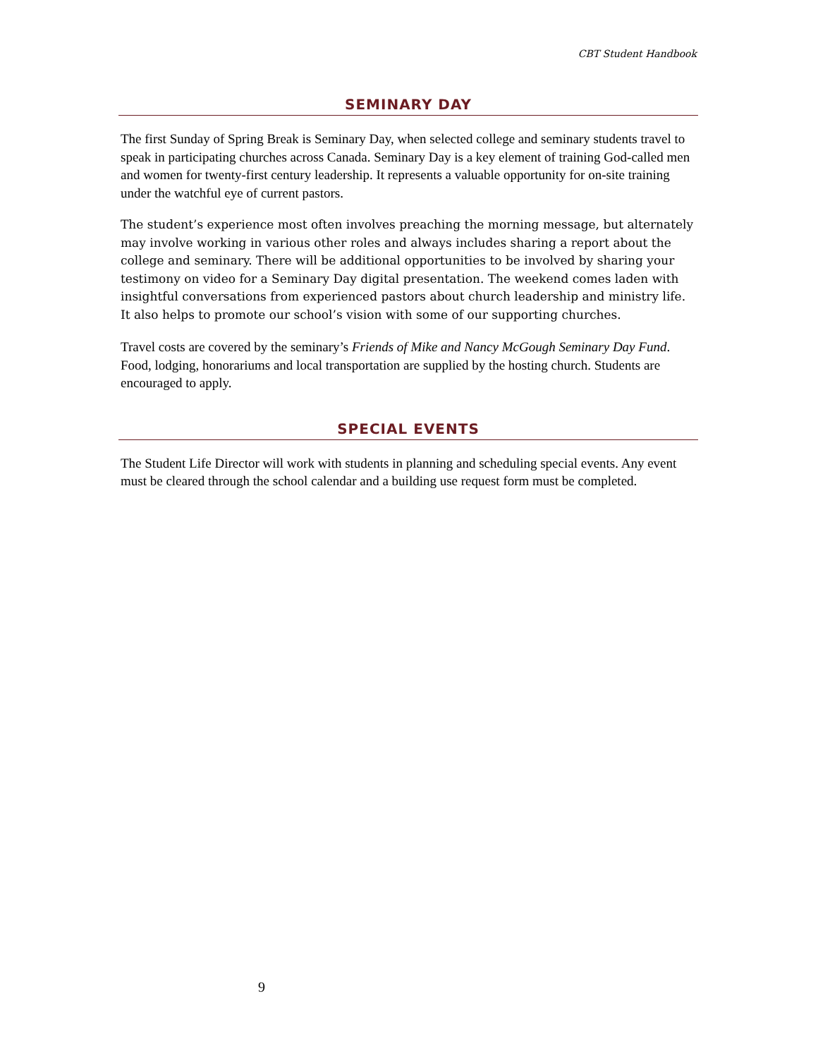CBT Student Handbook
SEMINARY DAY
The first Sunday of Spring Break is Seminary Day, when selected college and seminary students travel to speak in participating churches across Canada. Seminary Day is a key element of training God-called men and women for twenty-first century leadership. It represents a valuable opportunity for on-site training under the watchful eye of current pastors.
The student’s experience most often involves preaching the morning message, but alternately may involve working in various other roles and always includes sharing a report about the college and seminary. There will be additional opportunities to be involved by sharing your testimony on video for a Seminary Day digital presentation. The weekend comes laden with insightful conversations from experienced pastors about church leadership and ministry life. It also helps to promote our school’s vision with some of our supporting churches.
Travel costs are covered by the seminary’s Friends of Mike and Nancy McGough Seminary Day Fund. Food, lodging, honorariums and local transportation are supplied by the hosting church. Students are encouraged to apply.
SPECIAL EVENTS
The Student Life Director will work with students in planning and scheduling special events. Any event must be cleared through the school calendar and a building use request form must be completed.
9